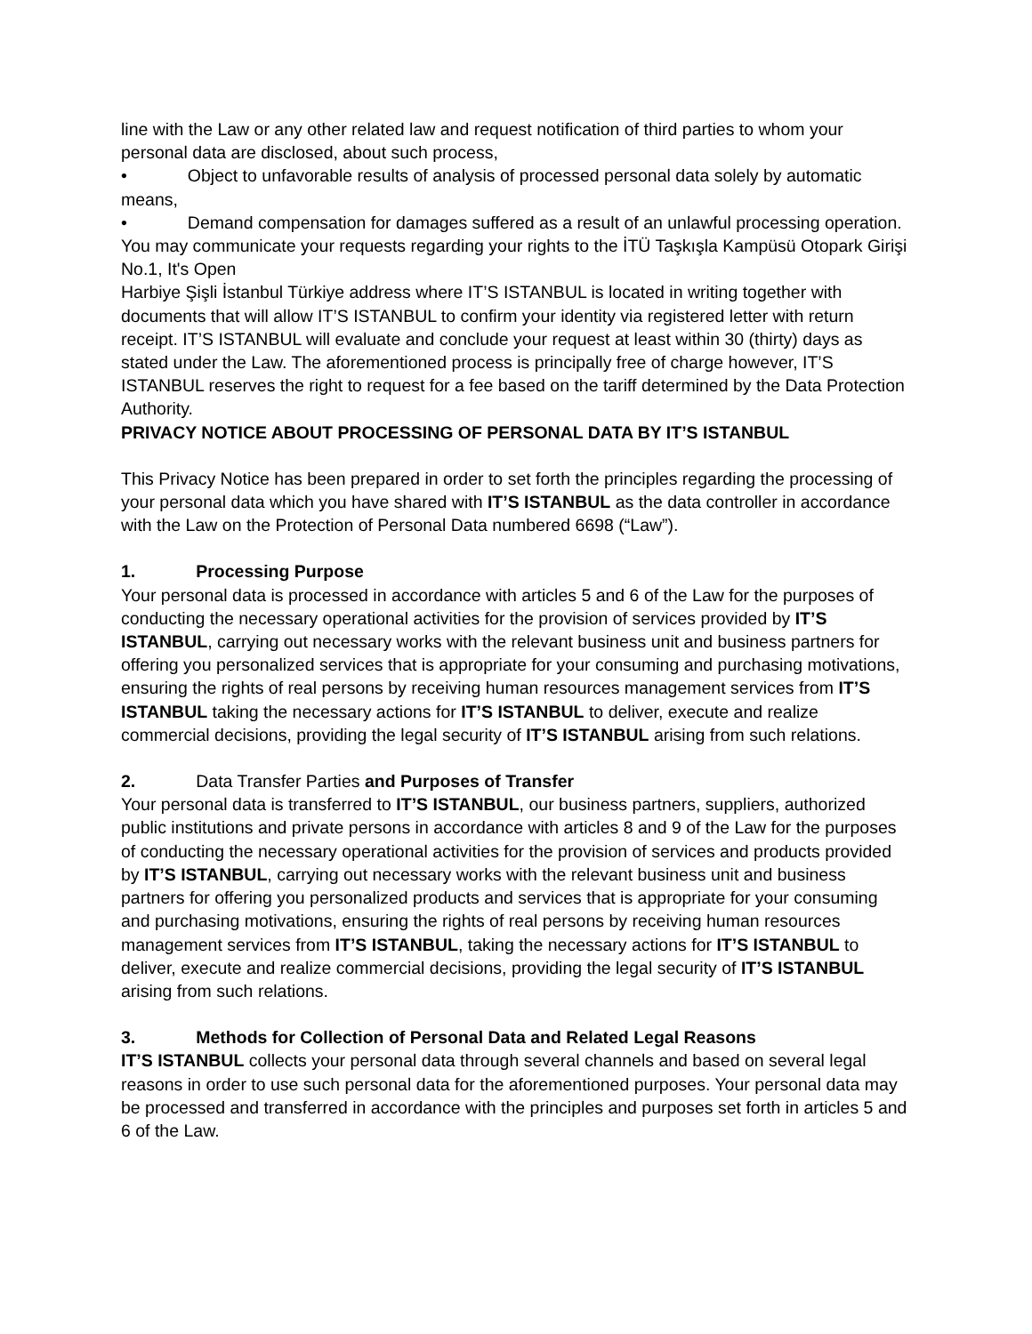line with the Law or any other related law and request notification of third parties to whom your personal data are disclosed, about such process,
• Object to unfavorable results of analysis of processed personal data solely by automatic means,
• Demand compensation for damages suffered as a result of an unlawful processing operation.
You may communicate your requests regarding your rights to the İTÜ Taşkışla Kampüsü Otopark Girişi No.1, It's Open
Harbiye Şişli İstanbul Türkiye address where IT’S ISTANBUL is located in writing together with documents that will allow IT’S ISTANBUL to confirm your identity via registered letter with return receipt. IT’S ISTANBUL will evaluate and conclude your request at least within 30 (thirty) days as stated under the Law. The aforementioned process is principally free of charge however, IT’S ISTANBUL reserves the right to request for a fee based on the tariff determined by the Data Protection Authority.
PRIVACY NOTICE ABOUT PROCESSING OF PERSONAL DATA BY IT’S ISTANBUL
This Privacy Notice has been prepared in order to set forth the principles regarding the processing of your personal data which you have shared with IT’S ISTANBUL as the data controller in accordance with the Law on the Protection of Personal Data numbered 6698 (“Law”).
1. Processing Purpose
Your personal data is processed in accordance with articles 5 and 6 of the Law for the purposes of conducting the necessary operational activities for the provision of services provided by IT’S ISTANBUL, carrying out necessary works with the relevant business unit and business partners for offering you personalized services that is appropriate for your consuming and purchasing motivations, ensuring the rights of real persons by receiving human resources management services from IT’S ISTANBUL taking the necessary actions for IT’S ISTANBUL to deliver, execute and realize commercial decisions, providing the legal security of IT’S ISTANBUL arising from such relations.
2. Data Transfer Parties and Purposes of Transfer
Your personal data is transferred to IT’S ISTANBUL, our business partners, suppliers, authorized public institutions and private persons in accordance with articles 8 and 9 of the Law for the purposes of conducting the necessary operational activities for the provision of services and products provided by IT’S ISTANBUL, carrying out necessary works with the relevant business unit and business partners for offering you personalized products and services that is appropriate for your consuming and purchasing motivations, ensuring the rights of real persons by receiving human resources management services from IT’S ISTANBUL, taking the necessary actions for IT’S ISTANBUL to deliver, execute and realize commercial decisions, providing the legal security of IT’S ISTANBUL arising from such relations.
3. Methods for Collection of Personal Data and Related Legal Reasons
IT’S ISTANBUL collects your personal data through several channels and based on several legal reasons in order to use such personal data for the aforementioned purposes. Your personal data may be processed and transferred in accordance with the principles and purposes set forth in articles 5 and 6 of the Law.